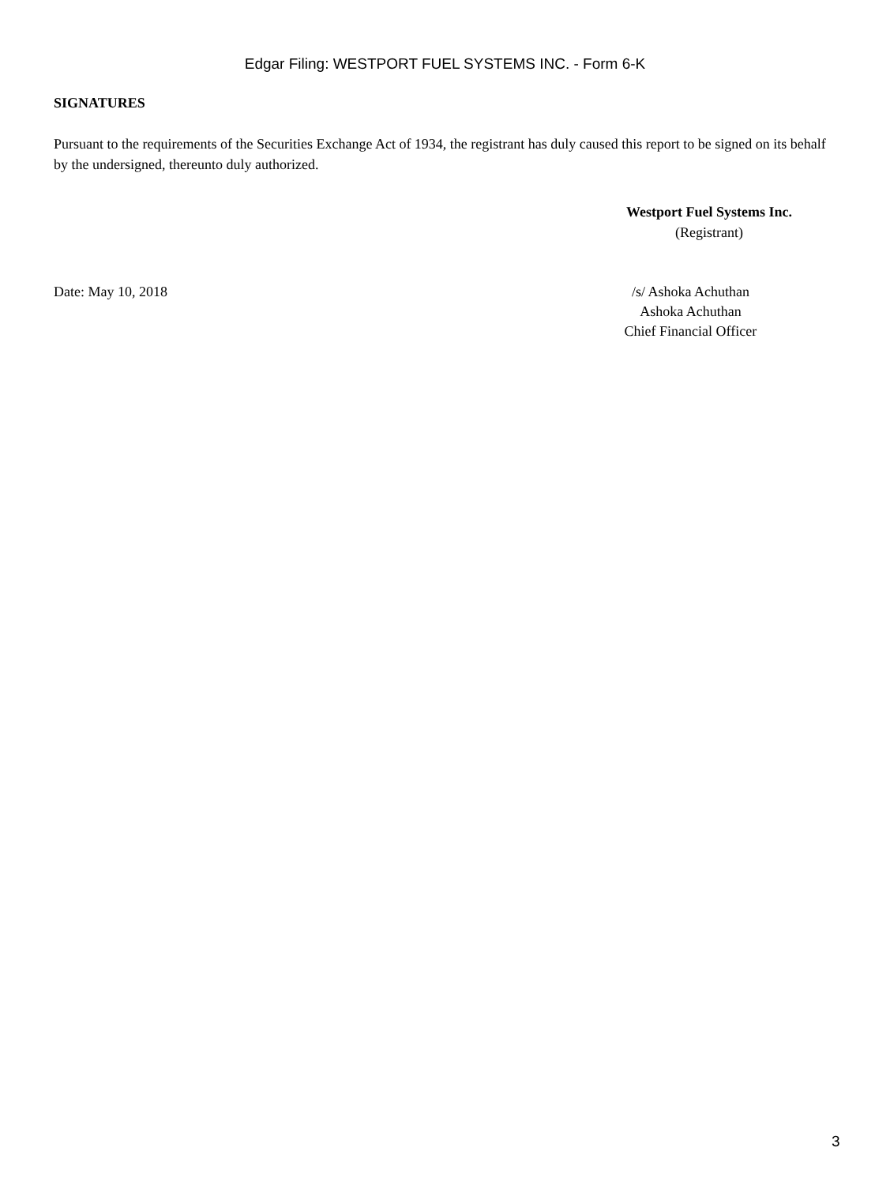Edgar Filing: WESTPORT FUEL SYSTEMS INC. - Form 6-K
SIGNATURES
Pursuant to the requirements of the Securities Exchange Act of 1934, the registrant has duly caused this report to be signed on its behalf by the undersigned, thereunto duly authorized.
Westport Fuel Systems Inc.
(Registrant)
Date: May 10, 2018 /s/ Ashoka Achuthan
Ashoka Achuthan
Chief Financial Officer
3